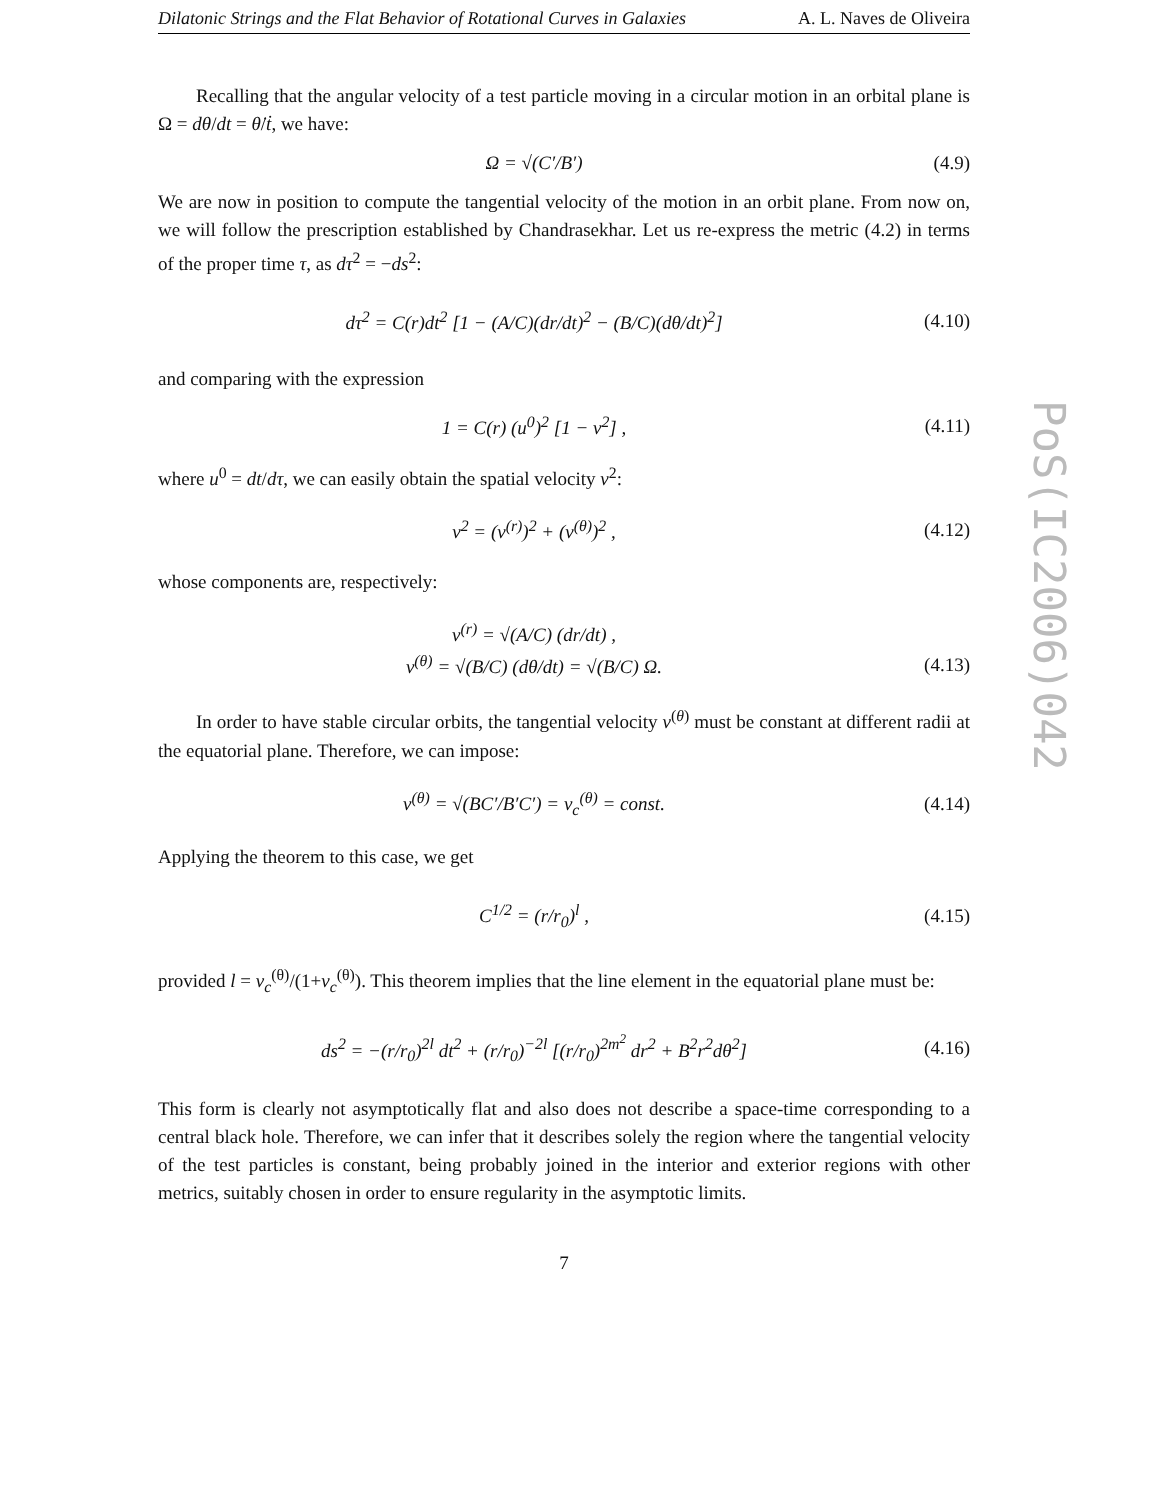Dilatonic Strings and the Flat Behavior of Rotational Curves in Galaxies A. L. Naves de Oliveira
Recalling that the angular velocity of a test particle moving in a circular motion in an orbital plane is Ω = dθ/dt = θ̇/ṫ, we have:
Ω = √(C′/B′) (4.9)
We are now in position to compute the tangential velocity of the motion in an orbit plane. From now on, we will follow the prescription established by Chandrasekhar. Let us re-express the metric (4.2) in terms of the proper time τ, as dτ<sup>2</sup> = −ds<sup>2</sup>:
dτ<sup>2</sup> = C(r)dt<sup>2</sup> [1 − (A/C)(dr/dt)<sup>2</sup> − (B/C)(dθ/dt)<sup>2</sup>]
(4.10)
and comparing with the expression
1 = C(r) (u<sup>0</sup>)<sup>2</sup> [1 − v<sup>2</sup>] ,
(4.11)
where u<sup>0</sup> = dt/dτ, we can easily obtain the spatial velocity v<sup>2</sup>:
v<sup>2</sup> = (v<sup>(r)</sup>)<sup>2</sup> + (v<sup>(θ)</sup>)<sup>2</sup> ,
(4.12)
whose components are, respectively:
v<sup>(r)</sup> = √(A/C) (dr/dt) ,
v<sup>(θ)</sup> = √(B/C) (dθ/dt) = √(B/C) Ω.
(4.13)
In order to have stable circular orbits, the tangential velocity v<sup>(θ)</sup> must be constant at different radii at the equatorial plane. Therefore, we can impose:
v<sup>(θ)</sup> = √(BC′/B′C′) = v<sub>c</sub><sup>(θ)</sup> = const.
(4.14)
Applying the theorem to this case, we get
C<sup>1/2</sup> = (r/r<sub>0</sub>)<sup>l</sup> ,
(4.15)
provided l = v<sub>c</sub><sup>(θ)</sup>/(1+v<sub>c</sub><sup>(θ)</sup>). This theorem implies that the line element in the equatorial plane must be:
ds<sup>2</sup> = −(r/r<sub>0</sub>)<sup>2l</sup> dt<sup>2</sup> + (r/r<sub>0</sub>)<sup>−2l</sup> [(r/r<sub>0</sub>)<sup>2m<sup>2</sup></sup> dr<sup>2</sup> + B<sup>2</sup>r<sup>2</sup>dθ<sup>2</sup>]
(4.16)
This form is clearly not asymptotically flat and also does not describe a space-time corresponding to a central black hole. Therefore, we can infer that it describes solely the region where the tangential velocity of the test particles is constant, being probably joined in the interior and exterior regions with other metrics, suitably chosen in order to ensure regularity in the asymptotic limits.
7
PoS(IC2006)042